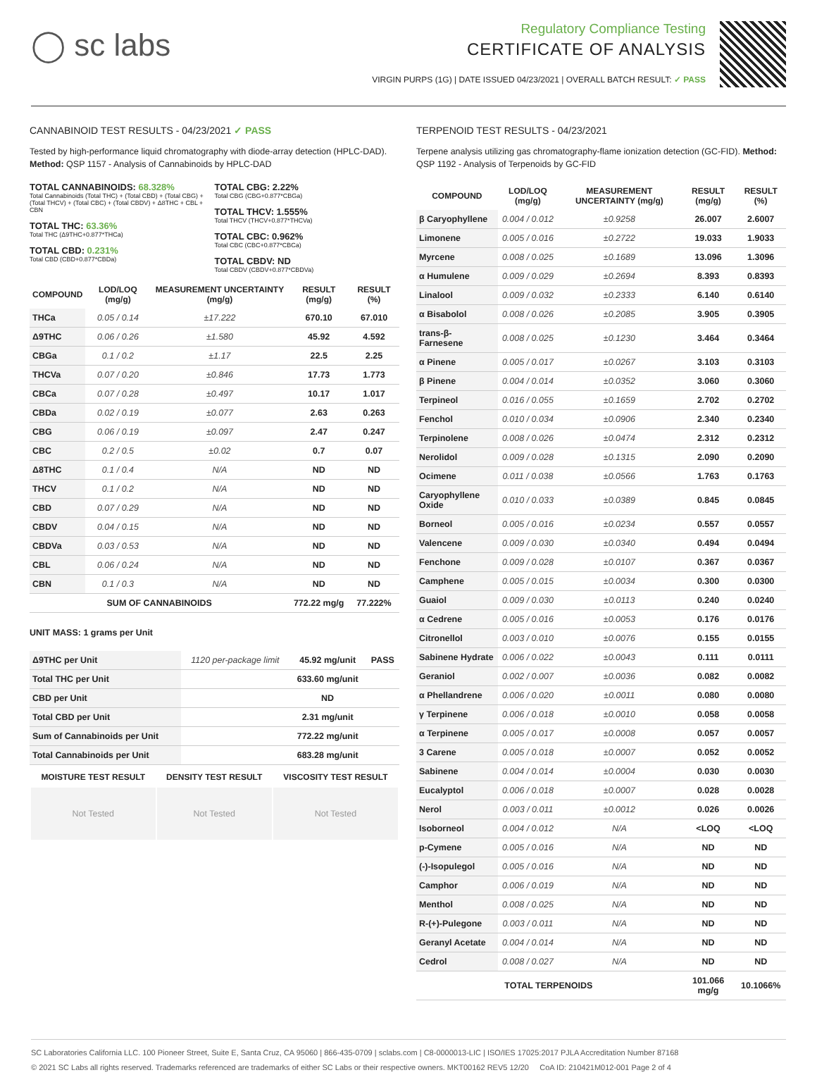◯ sc labs
Regulatory Compliance Testing
CERTIFICATE OF ANALYSIS
VIRGIN PURPS (1G) | DATE ISSUED 04/23/2021 | OVERALL BATCH RESULT: ✓ PASS
CANNABINOID TEST RESULTS - 04/23/2021 ✓ PASS
Tested by high-performance liquid chromatography with diode-array detection (HPLC-DAD). Method: QSP 1157 - Analysis of Cannabinoids by HPLC-DAD
TOTAL CANNABINOIDS: 68.328%
Total Cannabinoids (Total THC) + (Total CBD) + (Total CBG) + (Total THCV) + (Total CBC) + (Total CBDV) + Δ8THC + CBL + CBN
TOTAL THC: 63.36%
Total THC (Δ9THC+0.877*THCa)
TOTAL CBD: 0.231%
Total CBD (CBD+0.877*CBDa)
TOTAL CBG: 2.22%
Total CBG (CBG+0.877*CBGa)
TOTAL THCV: 1.555%
Total THCV (THCV+0.877*THCVa)
TOTAL CBC: 0.962%
Total CBC (CBC+0.877*CBCa)
TOTAL CBDV: ND
Total CBDV (CBDV+0.877*CBDVa)
| COMPOUND | LOD/LOQ (mg/g) | MEASUREMENT UNCERTAINTY (mg/g) | RESULT (mg/g) | RESULT (%) |
| --- | --- | --- | --- | --- |
| THCa | 0.05 / 0.14 | ±17.222 | 670.10 | 67.010 |
| Δ9THC | 0.06 / 0.26 | ±1.580 | 45.92 | 4.592 |
| CBGa | 0.1 / 0.2 | ±1.17 | 22.5 | 2.25 |
| THCVa | 0.07 / 0.20 | ±0.846 | 17.73 | 1.773 |
| CBCa | 0.07 / 0.28 | ±0.497 | 10.17 | 1.017 |
| CBDa | 0.02 / 0.19 | ±0.077 | 2.63 | 0.263 |
| CBG | 0.06 / 0.19 | ±0.097 | 2.47 | 0.247 |
| CBC | 0.2 / 0.5 | ±0.02 | 0.7 | 0.07 |
| Δ8THC | 0.1 / 0.4 | N/A | ND | ND |
| THCV | 0.1 / 0.2 | N/A | ND | ND |
| CBD | 0.07 / 0.29 | N/A | ND | ND |
| CBDV | 0.04 / 0.15 | N/A | ND | ND |
| CBDVa | 0.03 / 0.53 | N/A | ND | ND |
| CBL | 0.06 / 0.24 | N/A | ND | ND |
| CBN | 0.1 / 0.3 | N/A | ND | ND |
| SUM OF CANNABINOIDS | | | 772.22 mg/g | 77.222% |
UNIT MASS: 1 grams per Unit
| Δ9THC per Unit | 1120 per-package limit | 45.92 mg/unit | PASS |
| Total THC per Unit | | 633.60 mg/unit | |
| CBD per Unit | | ND | |
| Total CBD per Unit | | 2.31 mg/unit | |
| Sum of Cannabinoids per Unit | | 772.22 mg/unit | |
| Total Cannabinoids per Unit | | 683.28 mg/unit | |
| MOISTURE TEST RESULT | DENSITY TEST RESULT | VISCOSITY TEST RESULT |
| --- | --- | --- |
| Not Tested | Not Tested | Not Tested |
TERPENOID TEST RESULTS - 04/23/2021
Terpene analysis utilizing gas chromatography-flame ionization detection (GC-FID). Method: QSP 1192 - Analysis of Terpenoids by GC-FID
| COMPOUND | LOD/LOQ (mg/g) | MEASUREMENT UNCERTAINTY (mg/g) | RESULT (mg/g) | RESULT (%) |
| --- | --- | --- | --- | --- |
| β Caryophyllene | 0.004 / 0.012 | ±0.9258 | 26.007 | 2.6007 |
| Limonene | 0.005 / 0.016 | ±0.2722 | 19.033 | 1.9033 |
| Myrcene | 0.008 / 0.025 | ±0.1689 | 13.096 | 1.3096 |
| α Humulene | 0.009 / 0.029 | ±0.2694 | 8.393 | 0.8393 |
| Linalool | 0.009 / 0.032 | ±0.2333 | 6.140 | 0.6140 |
| α Bisabolol | 0.008 / 0.026 | ±0.2085 | 3.905 | 0.3905 |
| trans-β-Farnesene | 0.008 / 0.025 | ±0.1230 | 3.464 | 0.3464 |
| α Pinene | 0.005 / 0.017 | ±0.0267 | 3.103 | 0.3103 |
| β Pinene | 0.004 / 0.014 | ±0.0352 | 3.060 | 0.3060 |
| Terpineol | 0.016 / 0.055 | ±0.1659 | 2.702 | 0.2702 |
| Fenchol | 0.010 / 0.034 | ±0.0906 | 2.340 | 0.2340 |
| Terpinolene | 0.008 / 0.026 | ±0.0474 | 2.312 | 0.2312 |
| Nerolidol | 0.009 / 0.028 | ±0.1315 | 2.090 | 0.2090 |
| Ocimene | 0.011 / 0.038 | ±0.0566 | 1.763 | 0.1763 |
| Caryophyllene Oxide | 0.010 / 0.033 | ±0.0389 | 0.845 | 0.0845 |
| Borneol | 0.005 / 0.016 | ±0.0234 | 0.557 | 0.0557 |
| Valencene | 0.009 / 0.030 | ±0.0340 | 0.494 | 0.0494 |
| Fenchone | 0.009 / 0.028 | ±0.0107 | 0.367 | 0.0367 |
| Camphene | 0.005 / 0.015 | ±0.0034 | 0.300 | 0.0300 |
| Guaiol | 0.009 / 0.030 | ±0.0113 | 0.240 | 0.0240 |
| α Cedrene | 0.005 / 0.016 | ±0.0053 | 0.176 | 0.0176 |
| Citronellol | 0.003 / 0.010 | ±0.0076 | 0.155 | 0.0155 |
| Sabinene Hydrate | 0.006 / 0.022 | ±0.0043 | 0.111 | 0.0111 |
| Geraniol | 0.002 / 0.007 | ±0.0036 | 0.082 | 0.0082 |
| α Phellandrene | 0.006 / 0.020 | ±0.0011 | 0.080 | 0.0080 |
| γ Terpinene | 0.006 / 0.018 | ±0.0010 | 0.058 | 0.0058 |
| α Terpinene | 0.005 / 0.017 | ±0.0008 | 0.057 | 0.0057 |
| 3 Carene | 0.005 / 0.018 | ±0.0007 | 0.052 | 0.0052 |
| Sabinene | 0.004 / 0.014 | ±0.0004 | 0.030 | 0.0030 |
| Eucalyptol | 0.006 / 0.018 | ±0.0007 | 0.028 | 0.0028 |
| Nerol | 0.003 / 0.011 | ±0.0012 | 0.026 | 0.0026 |
| Isoborneol | 0.004 / 0.012 | N/A | <LOQ | <LOQ |
| p-Cymene | 0.005 / 0.016 | N/A | ND | ND |
| (-)-Isopulegol | 0.005 / 0.016 | N/A | ND | ND |
| Camphor | 0.006 / 0.019 | N/A | ND | ND |
| Menthol | 0.008 / 0.025 | N/A | ND | ND |
| R-(+)-Pulegone | 0.003 / 0.011 | N/A | ND | ND |
| Geranyl Acetate | 0.004 / 0.014 | N/A | ND | ND |
| Cedrol | 0.008 / 0.027 | N/A | ND | ND |
| TOTAL TERPENOIDS | | | 101.066 mg/g | 10.1066% |
SC Laboratories California LLC. 100 Pioneer Street, Suite E, Santa Cruz, CA 95060 | 866-435-0709 | sclabs.com | C8-0000013-LIC | ISO/IES 17025:2017 PJLA Accreditation Number 87168
© 2021 SC Labs all rights reserved. Trademarks referenced are trademarks of either SC Labs or their respective owners. MKT00162 REV5 12/20 CoA ID: 210421M012-001 Page 2 of 4